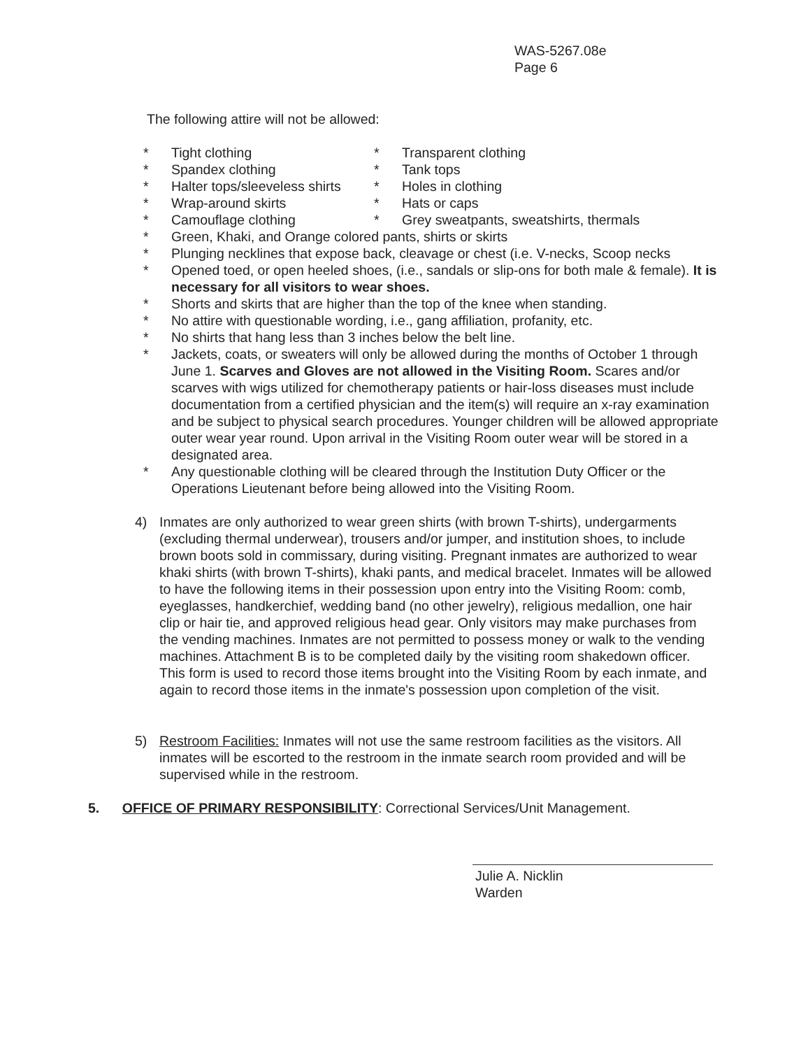WAS-5267.08e
Page 6
The following attire will not be allowed:
* Tight clothing * Transparent clothing
* Spandex clothing * Tank tops
* Halter tops/sleeveless shirts * Holes in clothing
* Wrap-around skirts * Hats or caps
* Camouflage clothing * Grey sweatpants, sweatshirts, thermals
* Green, Khaki, and Orange colored pants, shirts or skirts
* Plunging necklines that expose back, cleavage or chest (i.e. V-necks, Scoop necks
* Opened toed, or open heeled shoes, (i.e., sandals or slip-ons for both male & female). It is necessary for all visitors to wear shoes.
* Shorts and skirts that are higher than the top of the knee when standing.
* No attire with questionable wording, i.e., gang affiliation, profanity, etc.
* No shirts that hang less than 3 inches below the belt line.
* Jackets, coats, or sweaters will only be allowed during the months of October 1 through June 1. Scarves and Gloves are not allowed in the Visiting Room. Scares and/or scarves with wigs utilized for chemotherapy patients or hair-loss diseases must include documentation from a certified physician and the item(s) will require an x-ray examination and be subject to physical search procedures. Younger children will be allowed appropriate outer wear year round. Upon arrival in the Visiting Room outer wear will be stored in a designated area.
* Any questionable clothing will be cleared through the Institution Duty Officer or the Operations Lieutenant before being allowed into the Visiting Room.
4) Inmates are only authorized to wear green shirts (with brown T-shirts), undergarments (excluding thermal underwear), trousers and/or jumper, and institution shoes, to include brown boots sold in commissary, during visiting. Pregnant inmates are authorized to wear khaki shirts (with brown T-shirts), khaki pants, and medical bracelet. Inmates will be allowed to have the following items in their possession upon entry into the Visiting Room: comb, eyeglasses, handkerchief, wedding band (no other jewelry), religious medallion, one hair clip or hair tie, and approved religious head gear. Only visitors may make purchases from the vending machines. Inmates are not permitted to possess money or walk to the vending machines. Attachment B is to be completed daily by the visiting room shakedown officer. This form is used to record those items brought into the Visiting Room by each inmate, and again to record those items in the inmate's possession upon completion of the visit.
5) Restroom Facilities: Inmates will not use the same restroom facilities as the visitors. All inmates will be escorted to the restroom in the inmate search room provided and will be supervised while in the restroom.
5. OFFICE OF PRIMARY RESPONSIBILITY: Correctional Services/Unit Management.
Julie A. Nicklin
Warden